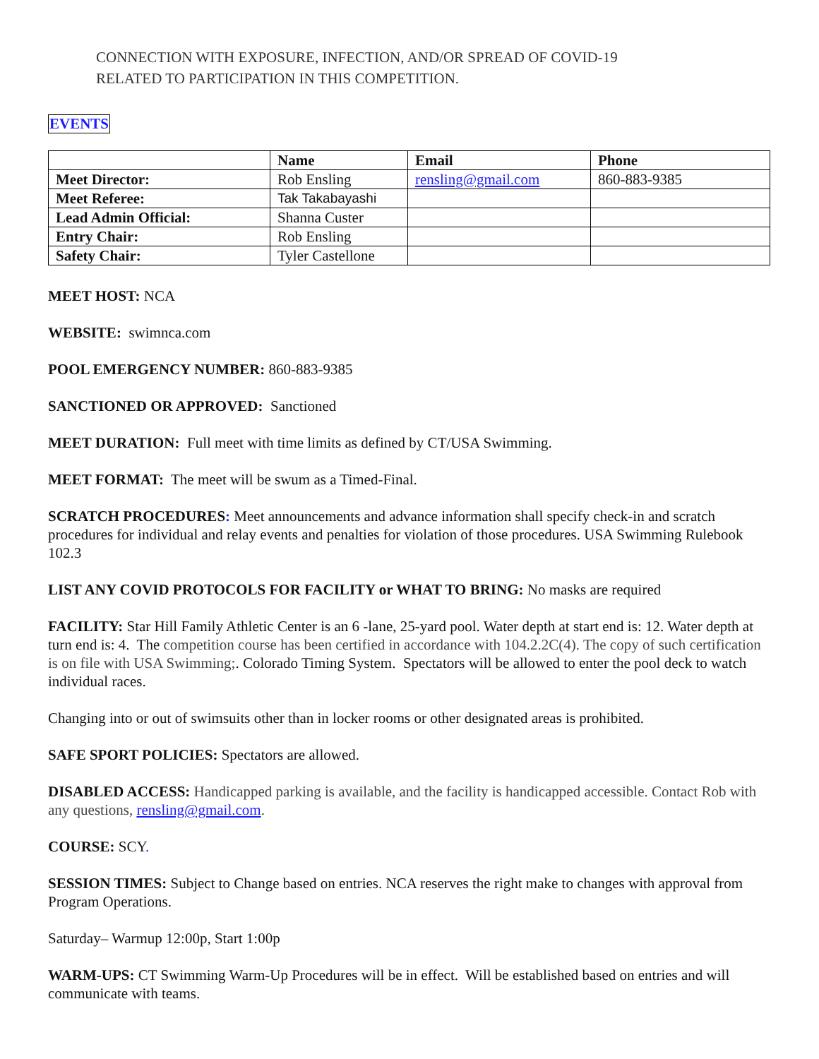CONNECTION WITH EXPOSURE, INFECTION, AND/OR SPREAD OF COVID-19
RELATED TO PARTICIPATION IN THIS COMPETITION.
EVENTS
| | Name | Email | Phone |
| --- | --- | --- | --- |
| Meet Director: | Rob Ensling | rensling@gmail.com | 860-883-9385 |
| Meet Referee: | Tak Takabayashi | | |
| Lead Admin Official: | Shanna Custer | | |
| Entry Chair: | Rob Ensling | | |
| Safety Chair: | Tyler Castellone | | |
MEET HOST: NCA
WEBSITE: swimnca.com
POOL EMERGENCY NUMBER: 860-883-9385
SANCTIONED OR APPROVED: Sanctioned
MEET DURATION: Full meet with time limits as defined by CT/USA Swimming.
MEET FORMAT: The meet will be swum as a Timed-Final.
SCRATCH PROCEDURES: Meet announcements and advance information shall specify check-in and scratch procedures for individual and relay events and penalties for violation of those procedures. USA Swimming Rulebook 102.3
LIST ANY COVID PROTOCOLS FOR FACILITY or WHAT TO BRING: No masks are required
FACILITY: Star Hill Family Athletic Center is an 6 -lane, 25-yard pool. Water depth at start end is: 12. Water depth at turn end is: 4. The competition course has been certified in accordance with 104.2.2C(4). The copy of such certification is on file with USA Swimming;. Colorado Timing System. Spectators will be allowed to enter the pool deck to watch individual races.
Changing into or out of swimsuits other than in locker rooms or other designated areas is prohibited.
SAFE SPORT POLICIES: Spectators are allowed.
DISABLED ACCESS: Handicapped parking is available, and the facility is handicapped accessible. Contact Rob with any questions, rensling@gmail.com.
COURSE: SCY.
SESSION TIMES: Subject to Change based on entries. NCA reserves the right make to changes with approval from Program Operations.
Saturday– Warmup 12:00p, Start 1:00p
WARM-UPS: CT Swimming Warm-Up Procedures will be in effect. Will be established based on entries and will communicate with teams.